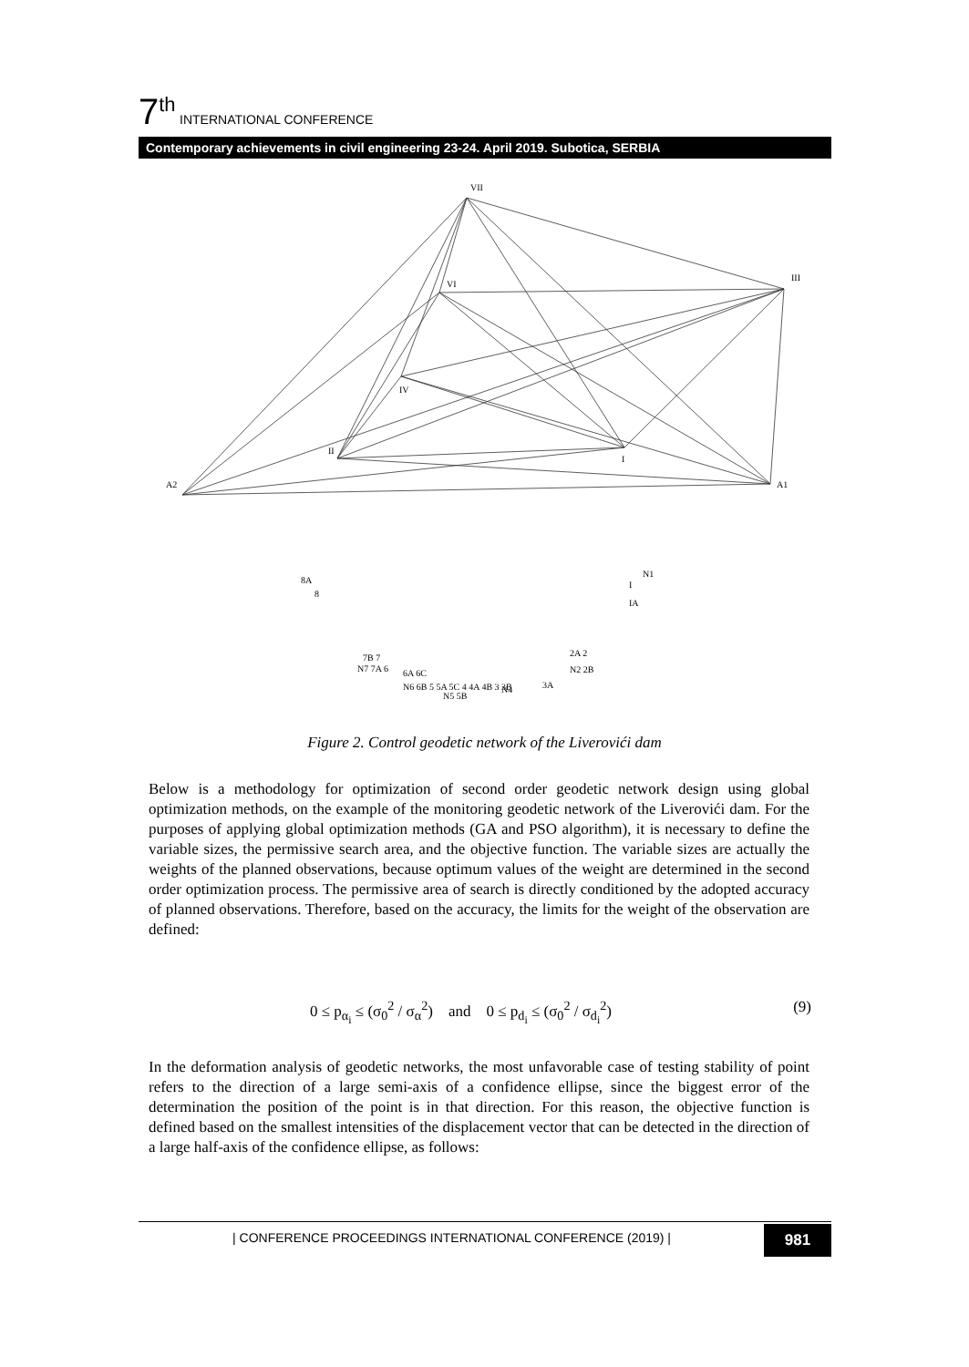7<sup>th</sup> INTERNATIONAL CONFERENCE
Contemporary achievements in civil engineering 23-24. April 2019. Subotica, SERBIA
VII
VI
III
IV
II
I
A2
A1
8A
8
N1
I
IA
7B 7
N7 7A 6
6A 6C
N6 6B 5 5A 5C 4 4A 4B 3 3B
N5 5B
2A 2
N2 2B
3A
N4
Figure 2. Control geodetic network of the Liverovići dam
Below is a methodology for optimization of second order geodetic network design using global optimization methods, on the example of the monitoring geodetic network of the Liverovići dam. For the purposes of applying global optimization methods (GA and PSO algorithm), it is necessary to define the variable sizes, the permissive search area, and the objective function. The variable sizes are actually the weights of the planned observations, because optimum values of the weight are determined in the second order optimization process. The permissive area of search is directly conditioned by the adopted accuracy of planned observations. Therefore, based on the accuracy, the limits for the weight of the observation are defined:
0 ≤ p<sub>α<sub>i</sub></sub> ≤ (σ<sub>0</sub><sup>2</sup> / σ<sub>α</sub><sup>2</sup>) and 0 ≤ p<sub>d<sub>i</sub></sub> ≤ (σ<sub>0</sub><sup>2</sup> / σ<sub>d<sub>i</sub></sub><sup>2</sup>) (9)
In the deformation analysis of geodetic networks, the most unfavorable case of testing stability of point refers to the direction of a large semi-axis of a confidence ellipse, since the biggest error of the determination the position of the point is in that direction. For this reason, the objective function is defined based on the smallest intensities of the displacement vector that can be detected in the direction of a large half-axis of the confidence ellipse, as follows:
| CONFERENCE PROCEEDINGS INTERNATIONAL CONFERENCE (2019) |
981